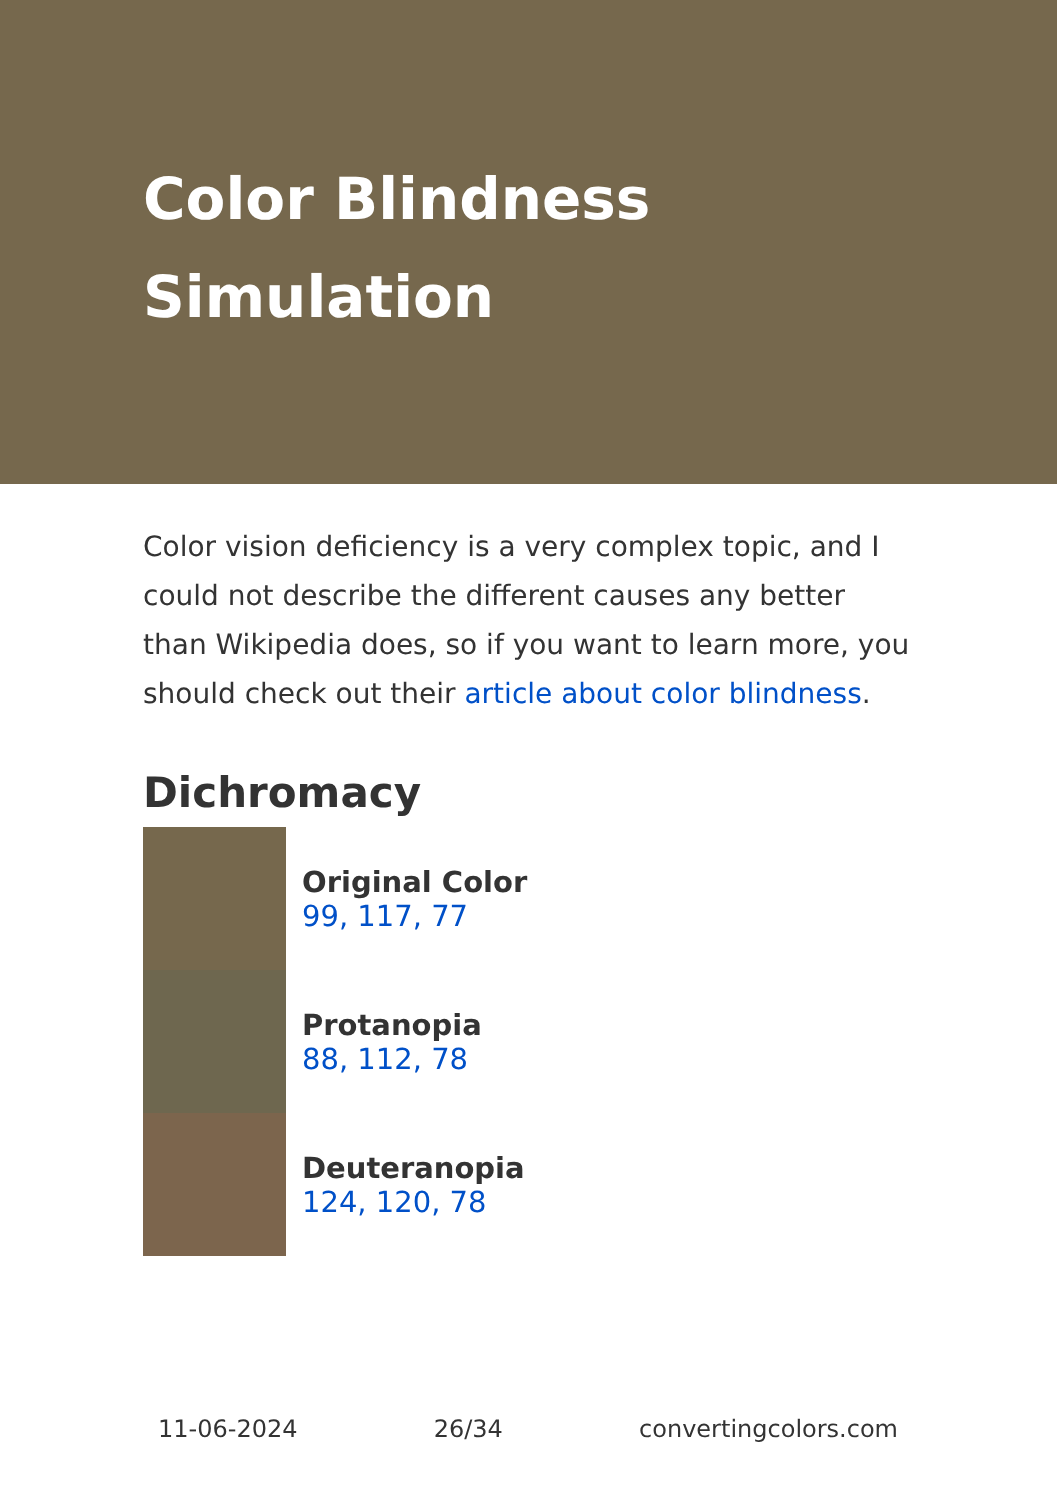Color Blindness
Simulation
Color vision deficiency is a very complex topic, and I could not describe the different causes any better than Wikipedia does, so if you want to learn more, you should check out their article about color blindness.
Dichromacy
Original Color
99, 117, 77
Protanopia
88, 112, 78
Deuteranopia
124, 120, 78
11-06-2024 26/34 convertingcolors.com